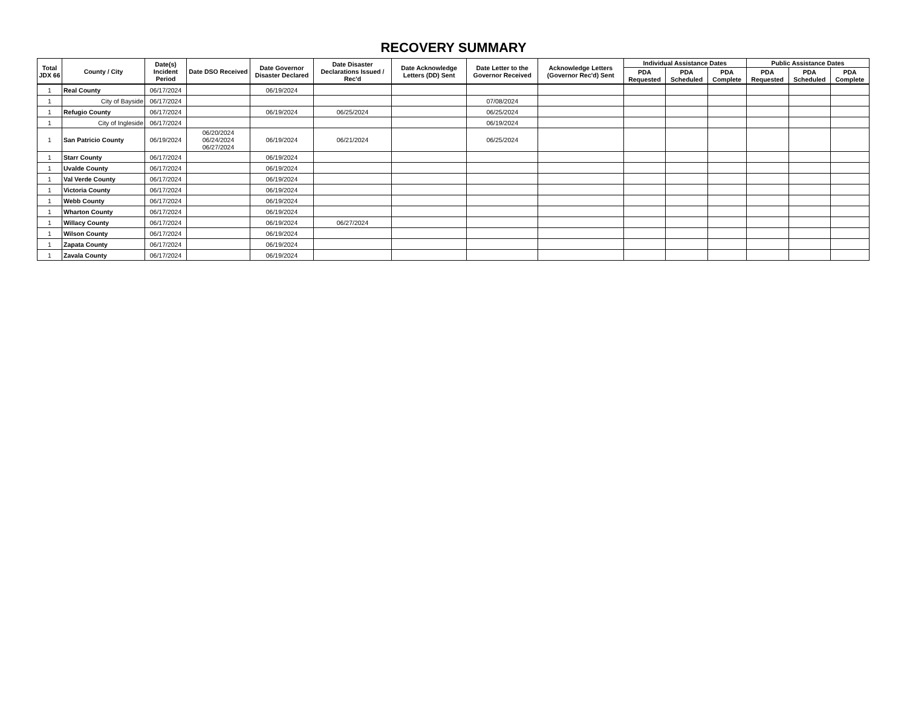RECOVERY SUMMARY
| Total JDX 66 | County / City | Date(s) Incident Period | Date DSO Received | Date Governor Disaster Declared | Date Disaster Declarations Issued / Rec'd | Date Acknowledge Letters (DD) Sent | Date Letter to the Governor Received | Acknowledge Letters (Governor Rec'd) Sent | Individual Assistance Dates | | | Public Assistance Dates | | |
| --- | --- | --- | --- | --- | --- | --- | --- | --- | --- | --- | --- | --- | --- | --- |
| | | | | | | | | | PDA Requested | PDA Scheduled | PDA Complete | PDA Requested | PDA Scheduled | PDA Complete |
| 1 | Real County | 06/17/2024 | | 06/19/2024 | | | | | | | | | | |
| 1 | City of Bayside | 06/17/2024 | | | | | 07/08/2024 | | | | | | | |
| 1 | Refugio County | 06/17/2024 | | 06/19/2024 | 06/25/2024 | | 06/25/2024 | | | | | | | |
| 1 | City of Ingleside | 06/17/2024 | | | | | 06/19/2024 | | | | | | | |
| 1 | San Patricio County | 06/19/2024 | 06/20/2024 06/24/2024 06/27/2024 | 06/19/2024 | 06/21/2024 | | 06/25/2024 | | | | | | | |
| 1 | Starr County | 06/17/2024 | | 06/19/2024 | | | | | | | | | | |
| 1 | Uvalde County | 06/17/2024 | | 06/19/2024 | | | | | | | | | | |
| 1 | Val Verde County | 06/17/2024 | | 06/19/2024 | | | | | | | | | | |
| 1 | Victoria County | 06/17/2024 | | 06/19/2024 | | | | | | | | | | |
| 1 | Webb County | 06/17/2024 | | 06/19/2024 | | | | | | | | | | |
| 1 | Wharton County | 06/17/2024 | | 06/19/2024 | | | | | | | | | | |
| 1 | Willacy County | 06/17/2024 | | 06/19/2024 | 06/27/2024 | | | | | | | | | |
| 1 | Wilson County | 06/17/2024 | | 06/19/2024 | | | | | | | | | | |
| 1 | Zapata County | 06/17/2024 | | 06/19/2024 | | | | | | | | | | |
| 1 | Zavala County | 06/17/2024 | | 06/19/2024 | | | | | | | | | | |